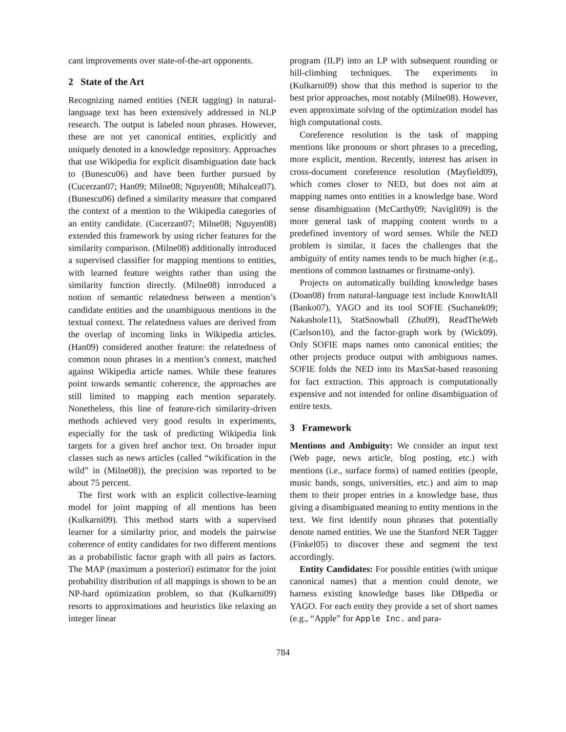cant improvements over state-of-the-art opponents.
2 State of the Art
Recognizing named entities (NER tagging) in natural-language text has been extensively addressed in NLP research. The output is labeled noun phrases. However, these are not yet canonical entities, explicitly and uniquely denoted in a knowledge repository. Approaches that use Wikipedia for explicit disambiguation date back to (Bunescu06) and have been further pursued by (Cucerzan07; Han09; Milne08; Nguyen08; Mihalcea07). (Bunescu06) defined a similarity measure that compared the context of a mention to the Wikipedia categories of an entity candidate. (Cucerzan07; Milne08; Nguyen08) extended this framework by using richer features for the similarity comparison. (Milne08) additionally introduced a supervised classifier for mapping mentions to entities, with learned feature weights rather than using the similarity function directly. (Milne08) introduced a notion of semantic relatedness between a mention’s candidate entities and the unambiguous mentions in the textual context. The relatedness values are derived from the overlap of incoming links in Wikipedia articles. (Han09) considered another feature: the relatedness of common noun phrases in a mention’s context, matched against Wikipedia article names. While these features point towards semantic coherence, the approaches are still limited to mapping each mention separately. Nonetheless, this line of feature-rich similarity-driven methods achieved very good results in experiments, especially for the task of predicting Wikipedia link targets for a given href anchor text. On broader input classes such as news articles (called “wikification in the wild” in (Milne08)), the precision was reported to be about 75 percent.
The first work with an explicit collective-learning model for joint mapping of all mentions has been (Kulkarni09). This method starts with a supervised learner for a similarity prior, and models the pairwise coherence of entity candidates for two different mentions as a probabilistic factor graph with all pairs as factors. The MAP (maximum a posteriori) estimator for the joint probability distribution of all mappings is shown to be an NP-hard optimization problem, so that (Kulkarni09) resorts to approximations and heuristics like relaxing an integer linear
program (ILP) into an LP with subsequent rounding or hill-climbing techniques. The experiments in (Kulkarni09) show that this method is superior to the best prior approaches, most notably (Milne08). However, even approximate solving of the optimization model has high computational costs.
Coreference resolution is the task of mapping mentions like pronouns or short phrases to a preceding, more explicit, mention. Recently, interest has arisen in cross-document coreference resolution (Mayfield09), which comes closer to NED, but does not aim at mapping names onto entities in a knowledge base. Word sense disambiguation (McCarthy09; Navigli09) is the more general task of mapping content words to a predefined inventory of word senses. While the NED problem is similar, it faces the challenges that the ambiguity of entity names tends to be much higher (e.g., mentions of common lastnames or firstname-only).
Projects on automatically building knowledge bases (Doan08) from natural-language text include KnowItAll (Banko07), YAGO and its tool SOFIE (Suchanek09; Nakashole11), StatSnowball (Zhu09), ReadTheWeb (Carlson10), and the factor-graph work by (Wick09). Only SOFIE maps names onto canonical entities; the other projects produce output with ambiguous names. SOFIE folds the NED into its MaxSat-based reasoning for fact extraction. This approach is computationally expensive and not intended for online disambiguation of entire texts.
3 Framework
Mentions and Ambiguity: We consider an input text (Web page, news article, blog posting, etc.) with mentions (i.e., surface forms) of named entities (people, music bands, songs, universities, etc.) and aim to map them to their proper entries in a knowledge base, thus giving a disambiguated meaning to entity mentions in the text. We first identify noun phrases that potentially denote named entities. We use the Stanford NER Tagger (Finkel05) to discover these and segment the text accordingly.
Entity Candidates: For possible entities (with unique canonical names) that a mention could denote, we harness existing knowledge bases like DBpedia or YAGO. For each entity they provide a set of short names (e.g., “Apple” for Apple Inc. and para-
784